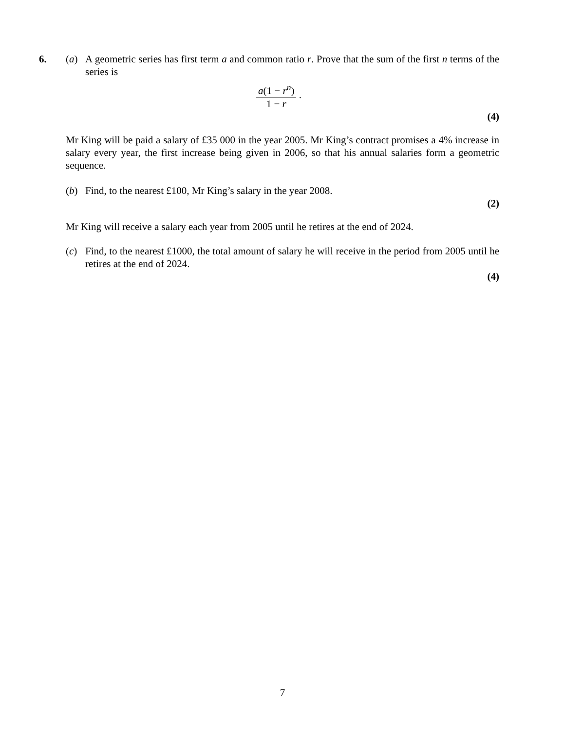6. (a) A geometric series has first term a and common ratio r. Prove that the sum of the first n terms of the series is
a(1 − r<sup>n</sup>) 1 − r .
(4)
Mr King will be paid a salary of £35 000 in the year 2005. Mr King’s contract promises a 4% increase in salary every year, the first increase being given in 2006, so that his annual salaries form a geometric sequence.
(b) Find, to the nearest £100, Mr King’s salary in the year 2008.
(2)
Mr King will receive a salary each year from 2005 until he retires at the end of 2024.
(c) Find, to the nearest £1000, the total amount of salary he will receive in the period from 2005 until he retires at the end of 2024.
(4)
7